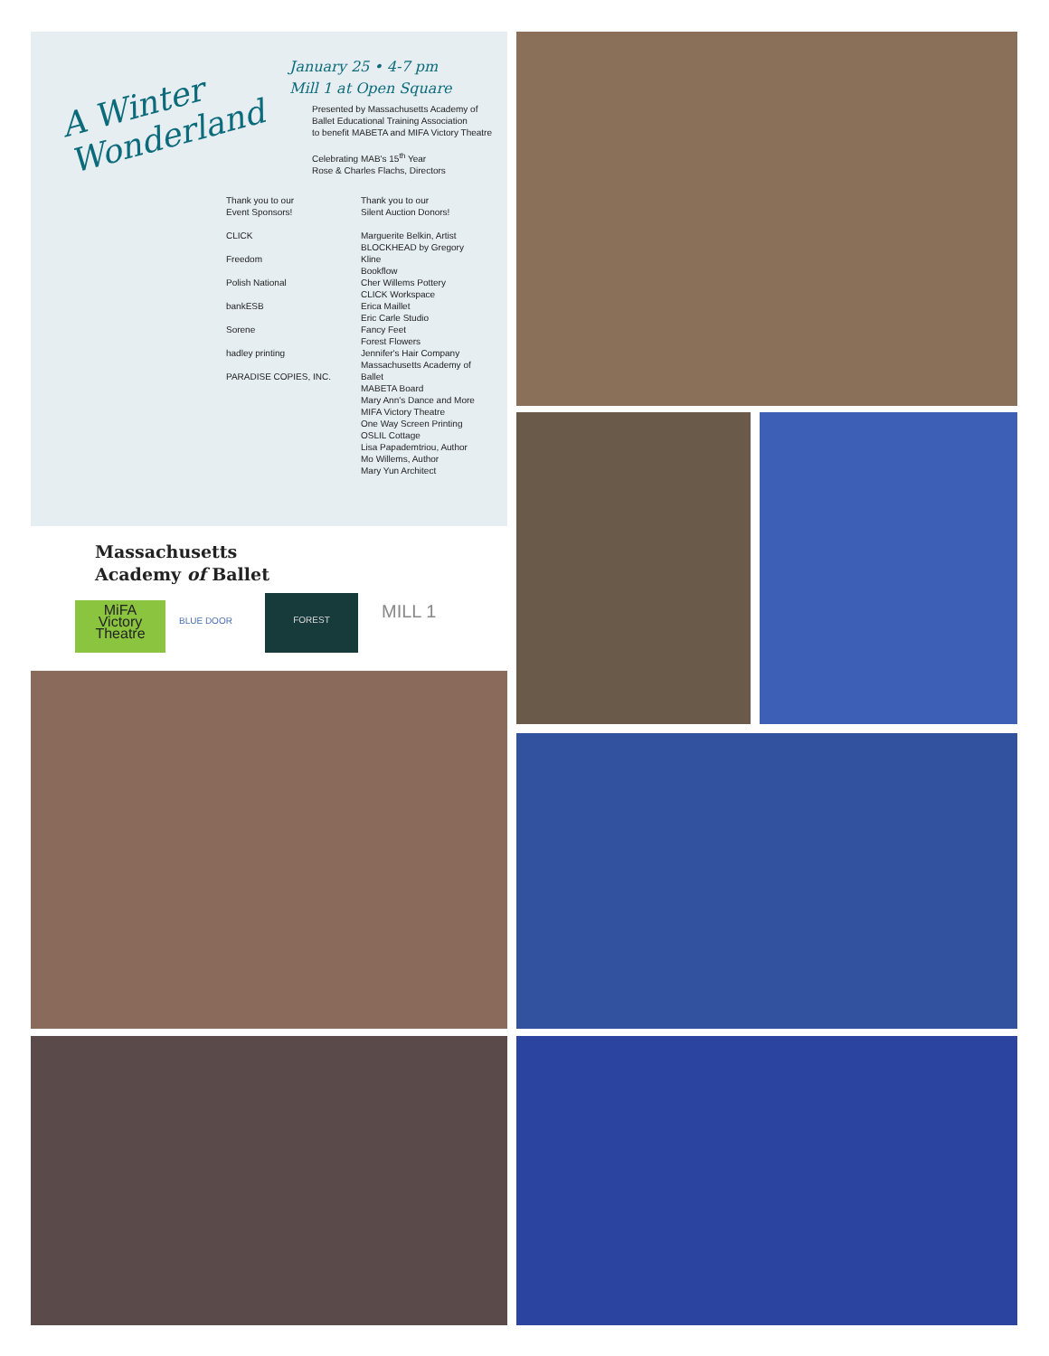A Winter
Wonderland
January 25 • 4-7 pm
Mill 1 at Open Square
Presented by Massachusetts Academy of
Ballet Educational Training Association
to benefit MABETA and MIFA Victory Theatre
Celebrating MAB's 15<sup>th</sup> Year
Rose & Charles Flachs, Directors
Thank you to our
Event Sponsors!
CLICK
Freedom
Polish National
bankESB
Sorene
hadley printing
PARADISE COPIES, INC.
Thank you to our
Silent Auction Donors!
Marguerite Belkin, Artist
BLOCKHEAD by Gregory
Kline
Bookflow
Cher Willems Pottery
CLICK Workspace
Erica Maillet
Eric Carle Studio
Fancy Feet
Forest Flowers
Jennifer's Hair Company
Massachusetts Academy of
Ballet
MABETA Board
Mary Ann's Dance and More
MIFA Victory Theatre
One Way Screen Printing
OSLIL Cottage
Lisa Papademtriou, Author
Mo Willems, Author
Mary Yun Architect
Massachusetts
Academy of Ballet
MiFA
Victory Theatre
BLUE DOOR
FOREST
MILL 1